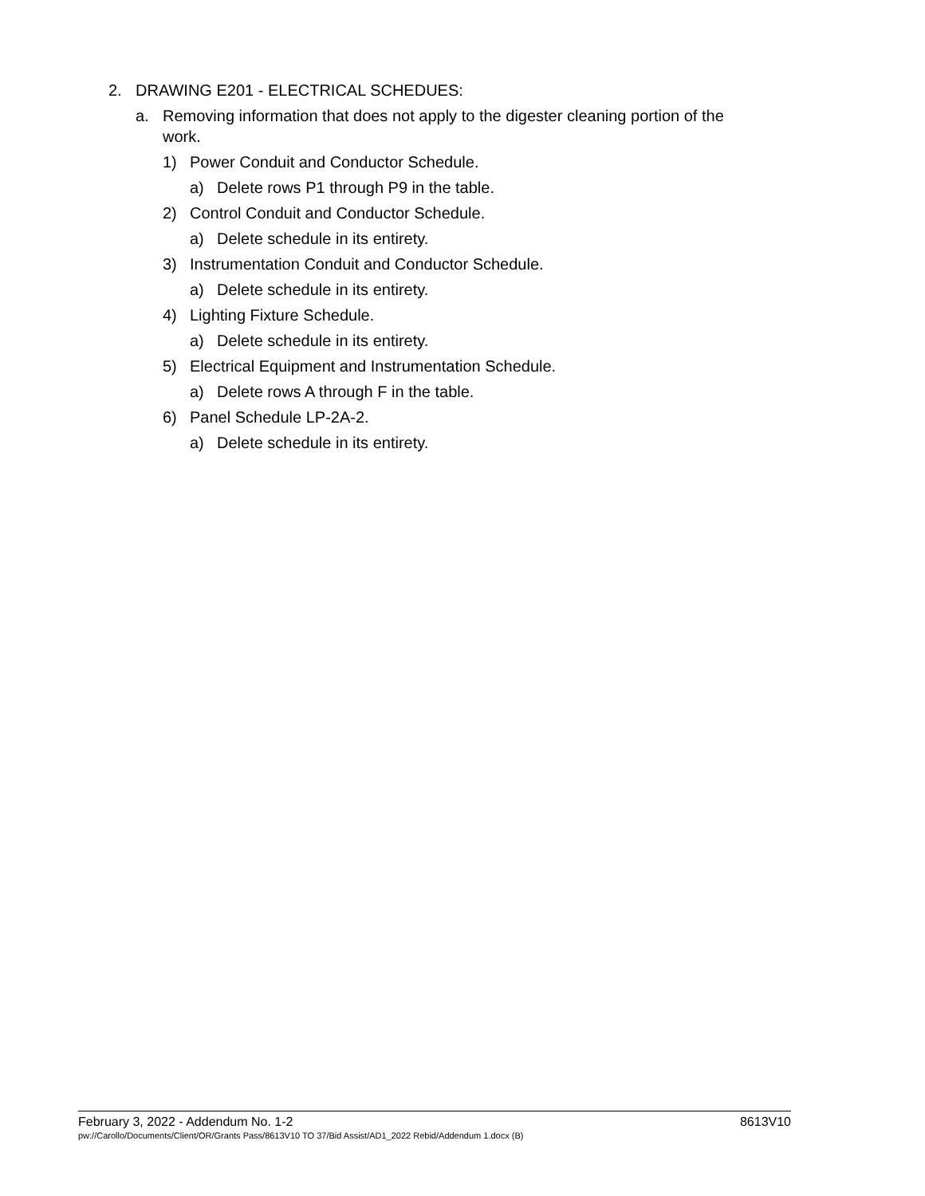2. DRAWING E201 - ELECTRICAL SCHEDUES:
a. Removing information that does not apply to the digester cleaning portion of the work.
1) Power Conduit and Conductor Schedule.
a) Delete rows P1 through P9 in the table.
2) Control Conduit and Conductor Schedule.
a) Delete schedule in its entirety.
3) Instrumentation Conduit and Conductor Schedule.
a) Delete schedule in its entirety.
4) Lighting Fixture Schedule.
a) Delete schedule in its entirety.
5) Electrical Equipment and Instrumentation Schedule.
a) Delete rows A through F in the table.
6) Panel Schedule LP-2A-2.
a) Delete schedule in its entirety.
February 3, 2022 - Addendum No. 1-2 8613V10
pw://Carollo/Documents/Client/OR/Grants Pass/8613V10 TO 37/Bid Assist/AD1_2022 Rebid/Addendum 1.docx (B)